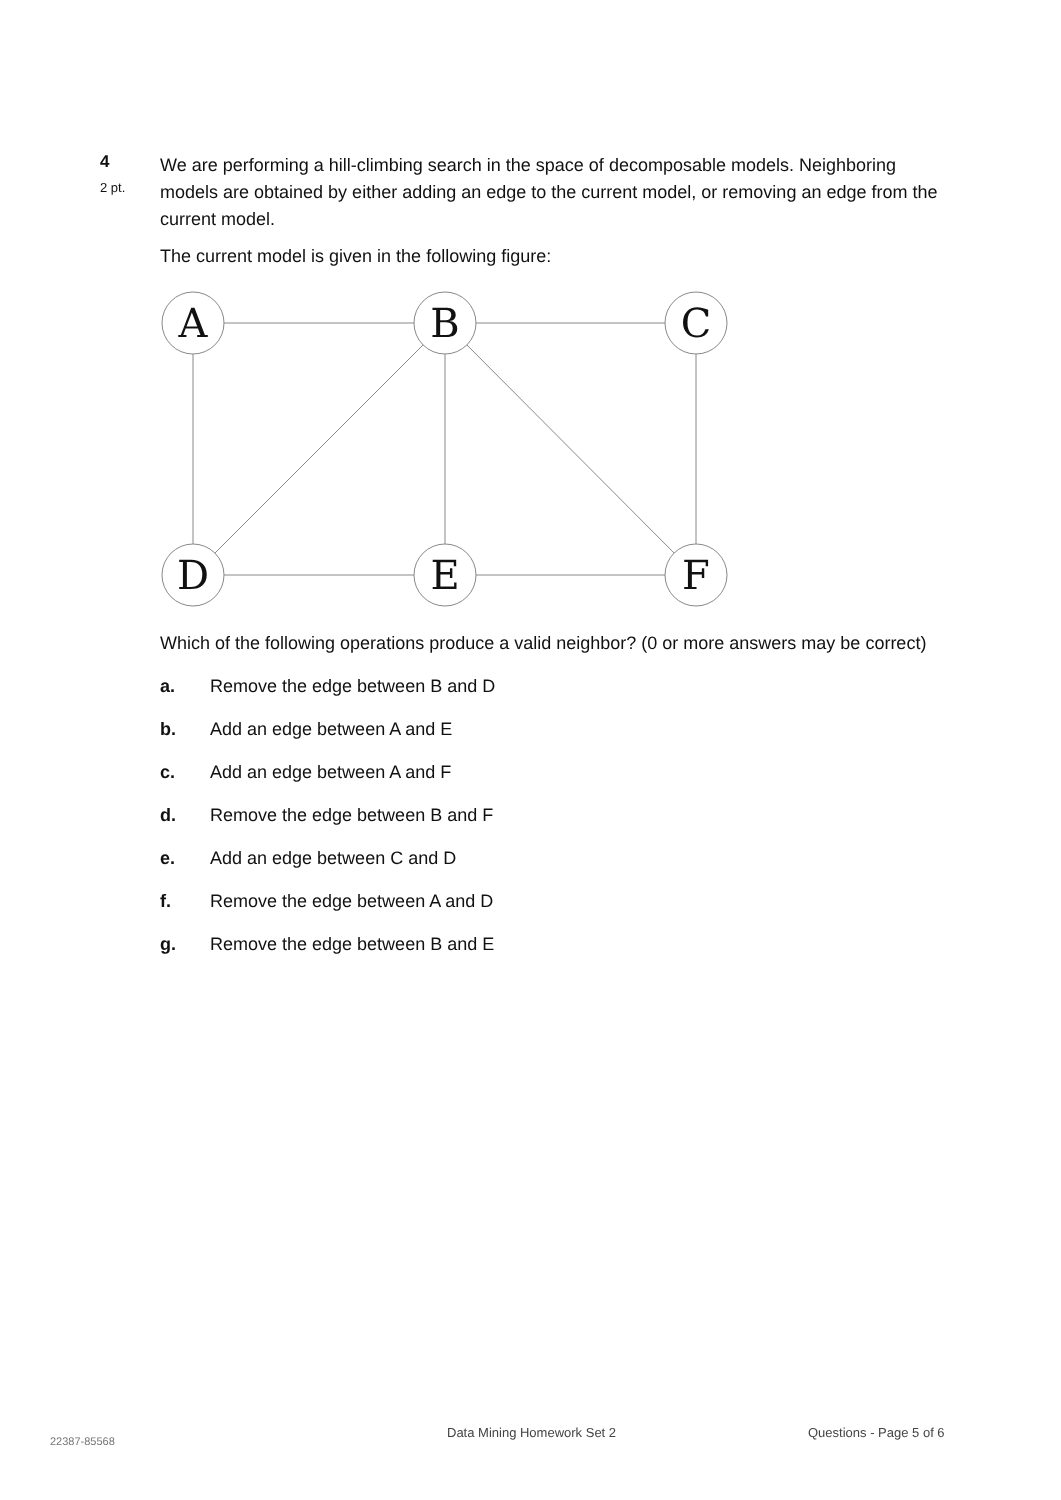4
2 pt.
We are performing a hill-climbing search in the space of decomposable models. Neighboring models are obtained by either adding an edge to the current model, or removing an edge from the current model.
The current model is given in the following figure:
A
B
C
D
E
F
Which of the following operations produce a valid neighbor? (0 or more answers may be correct)
a. Remove the edge between B and D
b. Add an edge between A and E
c. Add an edge between A and F
d. Remove the edge between B and F
e. Add an edge between C and D
f. Remove the edge between A and D
g. Remove the edge between B and E
22387-85568
Data Mining Homework Set 2 Questions - Page 5 of 6